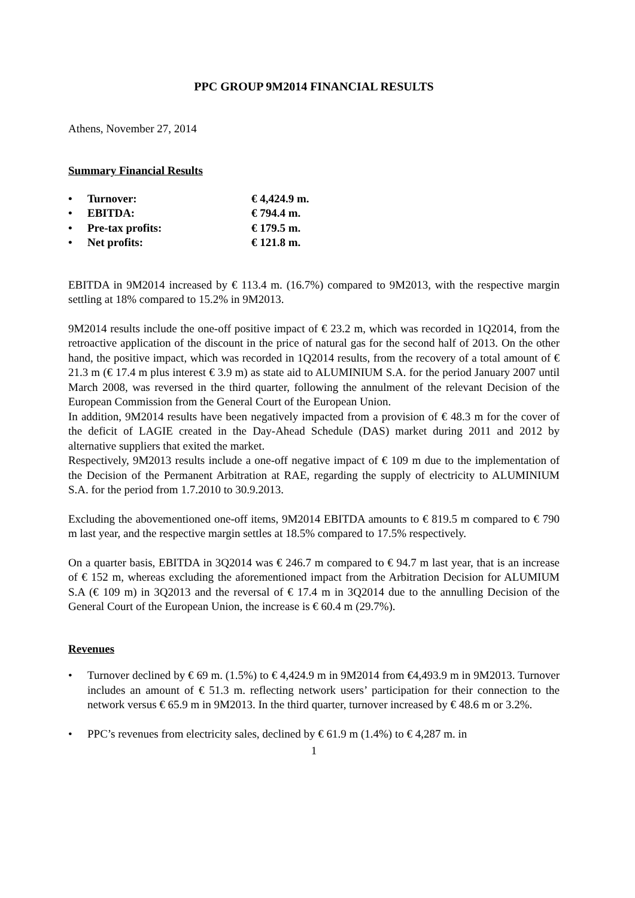PPC GROUP 9M2014 FINANCIAL RESULTS
Athens, November 27, 2014
Summary Financial Results
• Turnover: € 4,424.9 m.
• EBITDA: € 794.4 m.
• Pre-tax profits: € 179.5 m.
• Net profits: € 121.8 m.
EBITDA in 9M2014 increased by € 113.4 m. (16.7%) compared to 9M2013, with the respective margin settling at 18% compared to 15.2% in 9M2013.
9M2014 results include the one-off positive impact of € 23.2 m, which was recorded in 1Q2014, from the retroactive application of the discount in the price of natural gas for the second half of 2013. On the other hand, the positive impact, which was recorded in 1Q2014 results, from the recovery of a total amount of € 21.3 m (€ 17.4 m plus interest € 3.9 m) as state aid to ALUMINIUM S.A. for the period January 2007 until March 2008, was reversed in the third quarter, following the annulment of the relevant Decision of the European Commission from the General Court of the European Union.
In addition, 9M2014 results have been negatively impacted from a provision of € 48.3 m for the cover of the deficit of LAGIE created in the Day-Ahead Schedule (DAS) market during 2011 and 2012 by alternative suppliers that exited the market.
Respectively, 9M2013 results include a one-off negative impact of € 109 m due to the implementation of the Decision of the Permanent Arbitration at RAE, regarding the supply of electricity to ALUMINIUM S.A. for the period from 1.7.2010 to 30.9.2013.
Excluding the abovementioned one-off items, 9M2014 EBITDA amounts to € 819.5 m compared to € 790 m last year, and the respective margin settles at 18.5% compared to 17.5% respectively.
On a quarter basis, EBITDA in 3Q2014 was € 246.7 m compared to € 94.7 m last year, that is an increase of € 152 m, whereas excluding the aforementioned impact from the Arbitration Decision for ALUMIUM S.A (€ 109 m) in 3Q2013 and the reversal of € 17.4 m in 3Q2014 due to the annulling Decision of the General Court of the European Union, the increase is € 60.4 m (29.7%).
Revenues
• Turnover declined by € 69 m. (1.5%) to € 4,424.9 m in 9M2014 from €4,493.9 m in 9M2013. Turnover includes an amount of € 51.3 m. reflecting network users’ participation for their connection to the network versus € 65.9 m in 9M2013. In the third quarter, turnover increased by € 48.6 m or 3.2%.
• PPC’s revenues from electricity sales, declined by € 61.9 m (1.4%) to € 4,287 m. in
1